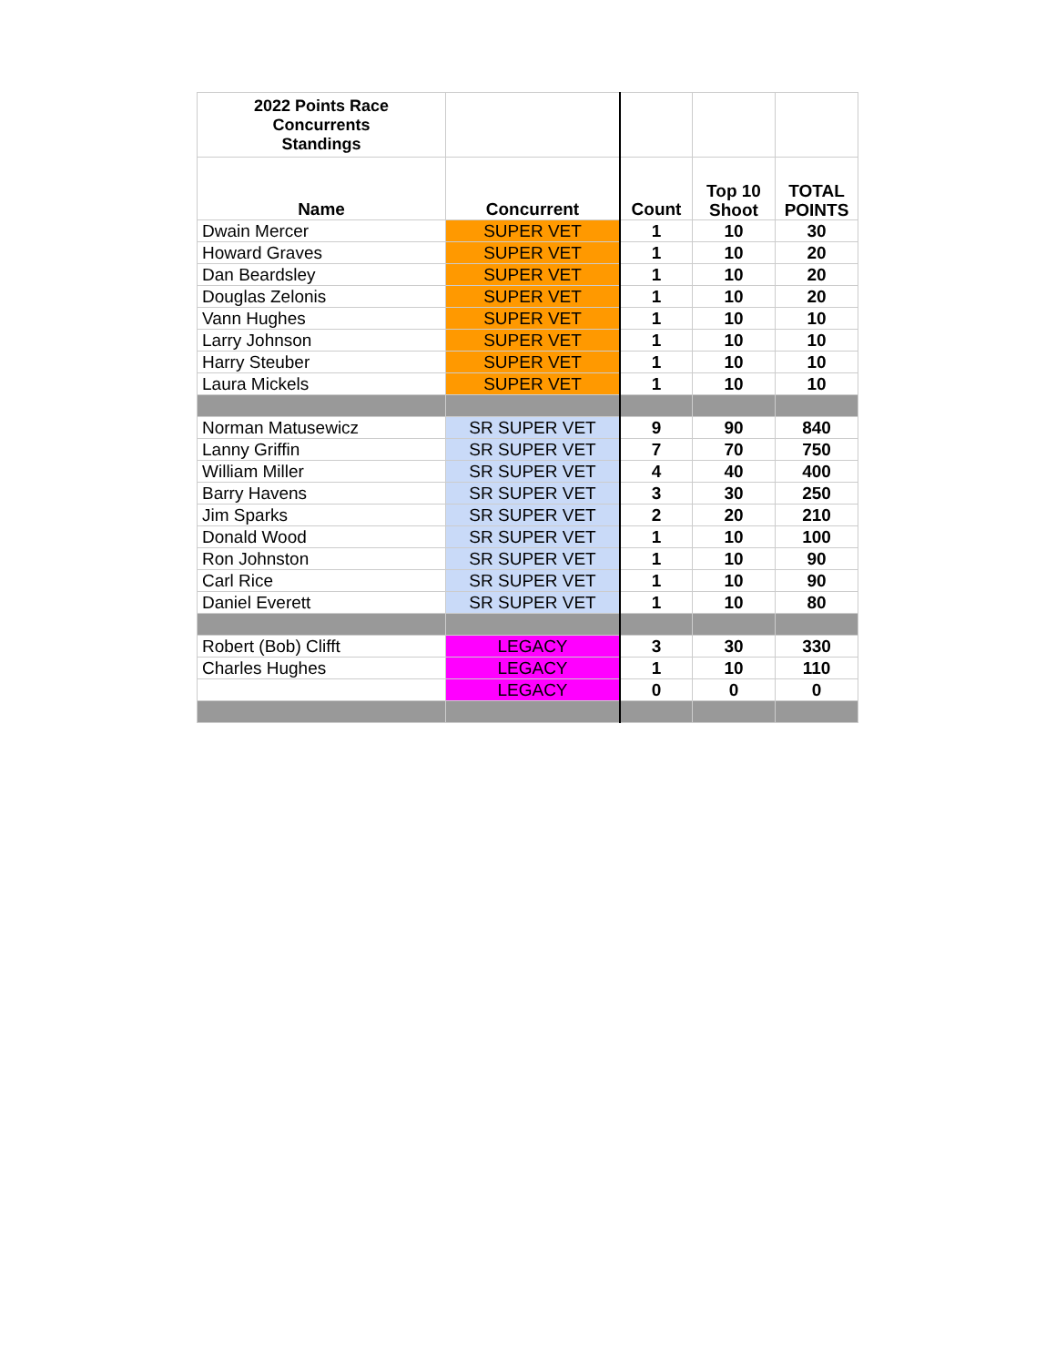| 2022 Points Race Concurrents Standings | | | | |
| --- | --- | --- | --- | --- |
| Name | Concurrent | Count | Top 10 Shoot | TOTAL POINTS |
| Dwain Mercer | SUPER VET | 1 | 10 | 30 |
| Howard Graves | SUPER VET | 1 | 10 | 20 |
| Dan Beardsley | SUPER VET | 1 | 10 | 20 |
| Douglas Zelonis | SUPER VET | 1 | 10 | 20 |
| Vann Hughes | SUPER VET | 1 | 10 | 10 |
| Larry Johnson | SUPER VET | 1 | 10 | 10 |
| Harry Steuber | SUPER VET | 1 | 10 | 10 |
| Laura Mickels | SUPER VET | 1 | 10 | 10 |
| Norman Matusewicz | SR SUPER VET | 9 | 90 | 840 |
| Lanny Griffin | SR SUPER VET | 7 | 70 | 750 |
| William Miller | SR SUPER VET | 4 | 40 | 400 |
| Barry Havens | SR SUPER VET | 3 | 30 | 250 |
| Jim Sparks | SR SUPER VET | 2 | 20 | 210 |
| Donald Wood | SR SUPER VET | 1 | 10 | 100 |
| Ron Johnston | SR SUPER VET | 1 | 10 | 90 |
| Carl Rice | SR SUPER VET | 1 | 10 | 90 |
| Daniel Everett | SR SUPER VET | 1 | 10 | 80 |
| Robert (Bob) Clifft | LEGACY | 3 | 30 | 330 |
| Charles Hughes | LEGACY | 1 | 10 | 110 |
| | LEGACY | 0 | 0 | 0 |